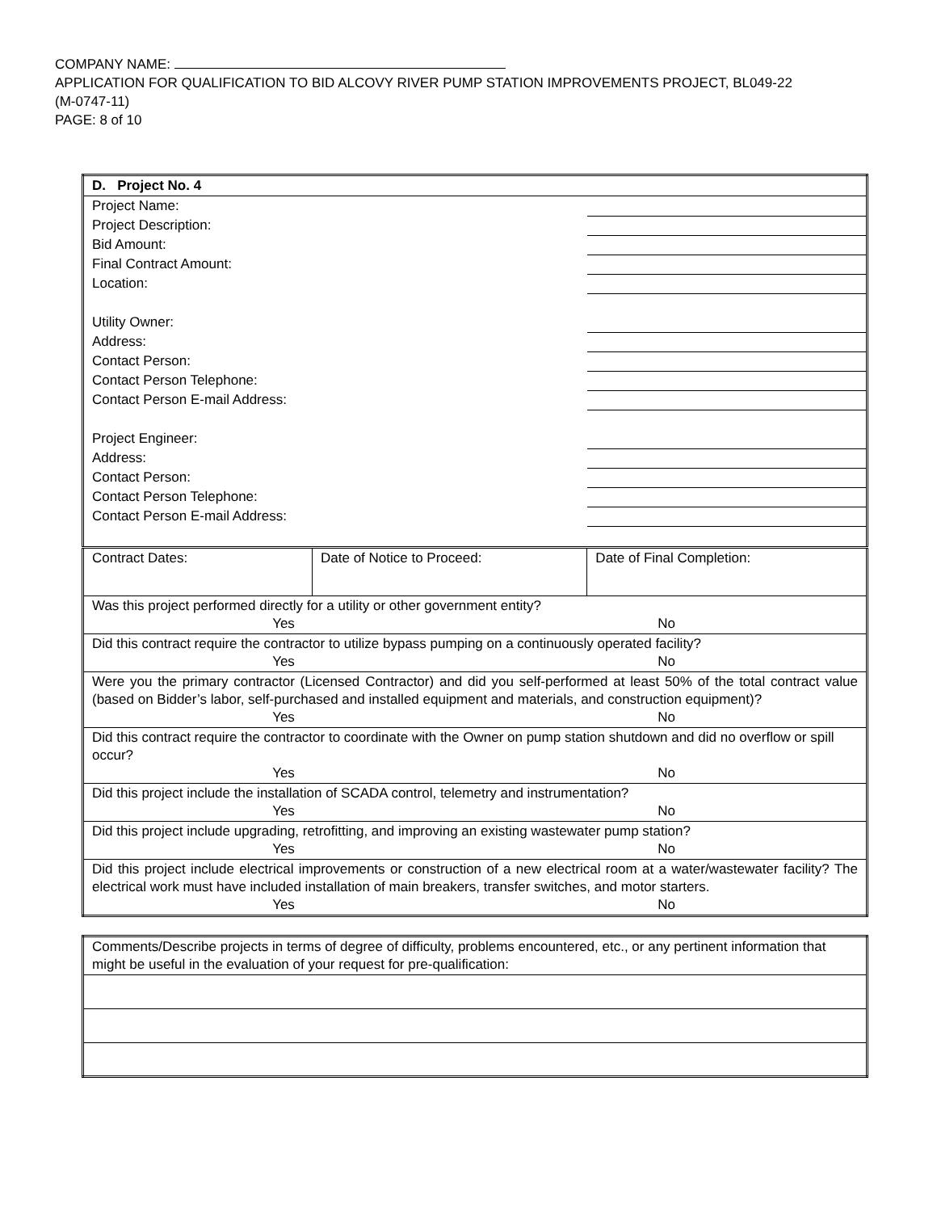COMPANY NAME:
APPLICATION FOR QUALIFICATION TO BID ALCOVY RIVER PUMP STATION IMPROVEMENTS PROJECT, BL049-22
(M-0747-11)
PAGE: 8 of 10
| D. Project No. 4 | | |
| Project Name: | | |
| Project Description: | | |
| Bid Amount: | | |
| Final Contract Amount: | | |
| Location: | | |
| Utility Owner: | | |
| Address: | | |
| Contact Person: | | |
| Contact Person Telephone: | | |
| Contact Person E-mail Address: | | |
| Project Engineer: | | |
| Address: | | |
| Contact Person: | | |
| Contact Person Telephone: | | |
| Contact Person E-mail Address: | | |
| Contract Dates: | Date of Notice to Proceed: | Date of Final Completion: |
| Was this project performed directly for a utility or other government entity? / Yes / No / | | |
| Did this contract require the contractor to utilize bypass pumping on a continuously operated facility? / Yes / No / | | |
| Were you the primary contractor (Licensed Contractor) and did you self-performed at least 50% of the total contract value (based on Bidder’s labor, self-purchased and installed equipment and materials, and construction equipment)? / Yes / No / | | |
| Did this contract require the contractor to coordinate with the Owner on pump station shutdown and did no overflow or spill occur? / Yes / No / | | |
| Did this project include the installation of SCADA control, telemetry and instrumentation? / Yes / No / | | |
| Did this project include upgrading, retrofitting, and improving an existing wastewater pump station? / Yes / No / | | |
| Did this project include electrical improvements or construction of a new electrical room at a water/wastewater facility? The electrical work must have included installation of main breakers, transfer switches, and motor starters. / Yes / No / | | |
| Comments/Describe projects in terms of degree of difficulty, problems encountered, etc., or any pertinent information that might be useful in the evaluation of your request for pre-qualification: |